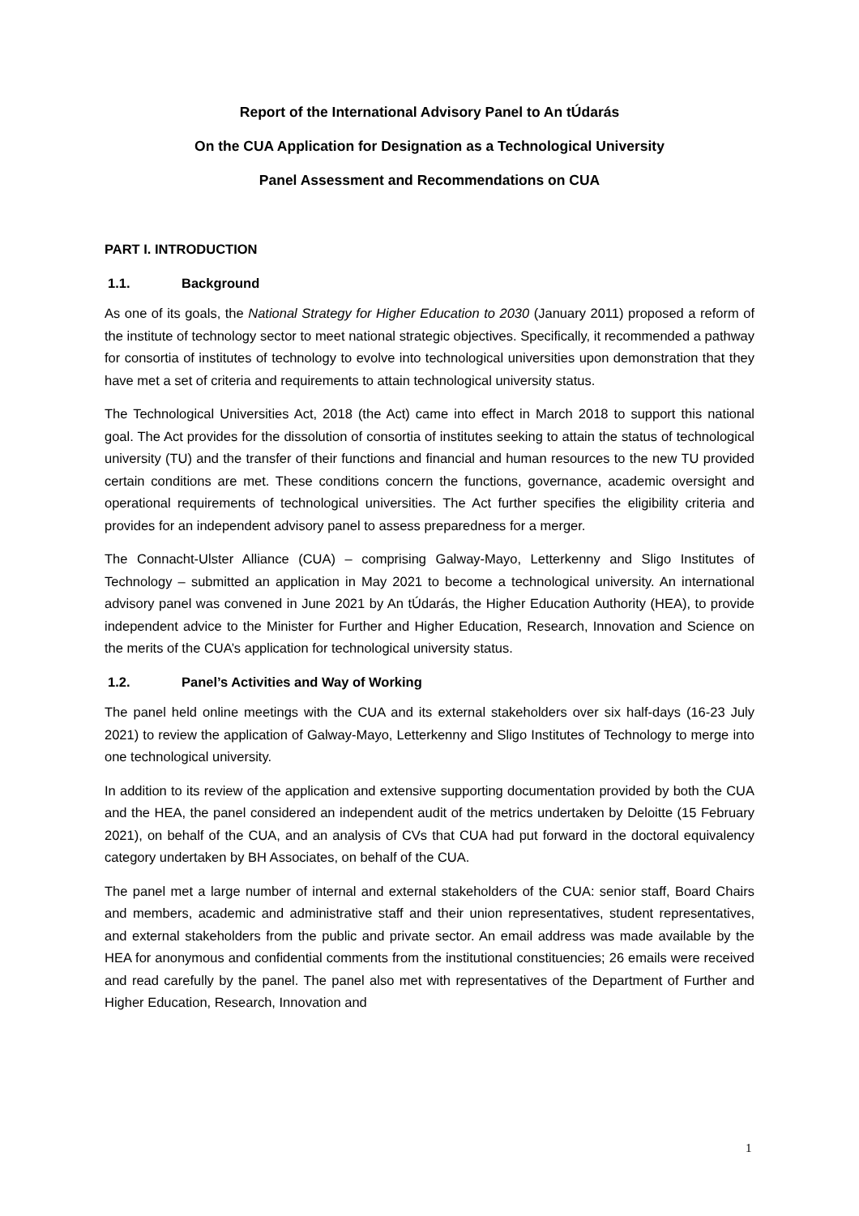Report of the International Advisory Panel to An tÚdarás
On the CUA Application for Designation as a Technological University
Panel Assessment and Recommendations on CUA
PART I. INTRODUCTION
1.1. Background
As one of its goals, the National Strategy for Higher Education to 2030 (January 2011) proposed a reform of the institute of technology sector to meet national strategic objectives. Specifically, it recommended a pathway for consortia of institutes of technology to evolve into technological universities upon demonstration that they have met a set of criteria and requirements to attain technological university status.
The Technological Universities Act, 2018 (the Act) came into effect in March 2018 to support this national goal. The Act provides for the dissolution of consortia of institutes seeking to attain the status of technological university (TU) and the transfer of their functions and financial and human resources to the new TU provided certain conditions are met. These conditions concern the functions, governance, academic oversight and operational requirements of technological universities. The Act further specifies the eligibility criteria and provides for an independent advisory panel to assess preparedness for a merger.
The Connacht-Ulster Alliance (CUA) – comprising Galway-Mayo, Letterkenny and Sligo Institutes of Technology – submitted an application in May 2021 to become a technological university. An international advisory panel was convened in June 2021 by An tÚdarás, the Higher Education Authority (HEA), to provide independent advice to the Minister for Further and Higher Education, Research, Innovation and Science on the merits of the CUA’s application for technological university status.
1.2. Panel’s Activities and Way of Working
The panel held online meetings with the CUA and its external stakeholders over six half-days (16-23 July 2021) to review the application of Galway-Mayo, Letterkenny and Sligo Institutes of Technology to merge into one technological university.
In addition to its review of the application and extensive supporting documentation provided by both the CUA and the HEA, the panel considered an independent audit of the metrics undertaken by Deloitte (15 February 2021), on behalf of the CUA, and an analysis of CVs that CUA had put forward in the doctoral equivalency category undertaken by BH Associates, on behalf of the CUA.
The panel met a large number of internal and external stakeholders of the CUA: senior staff, Board Chairs and members, academic and administrative staff and their union representatives, student representatives, and external stakeholders from the public and private sector. An email address was made available by the HEA for anonymous and confidential comments from the institutional constituencies; 26 emails were received and read carefully by the panel. The panel also met with representatives of the Department of Further and Higher Education, Research, Innovation and
1